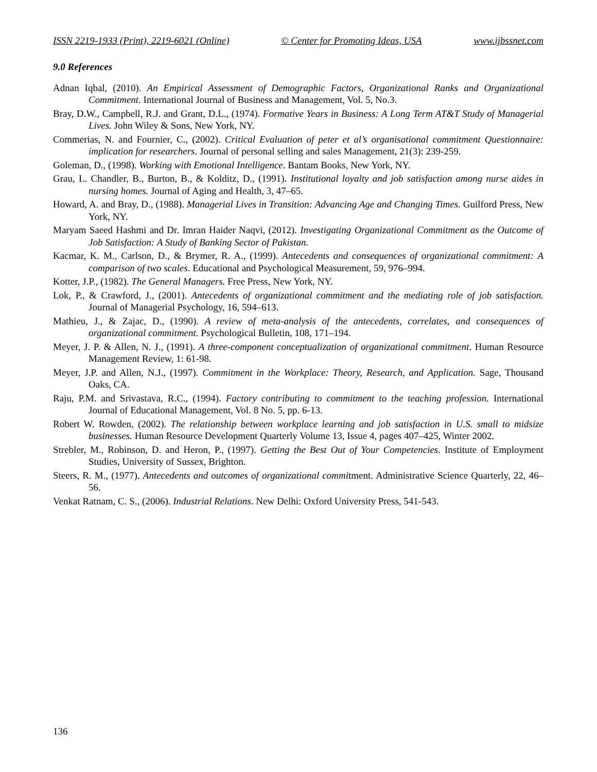ISSN 2219-1933 (Print), 2219-6021 (Online) © Center for Promoting Ideas, USA www.ijbssnet.com
9.0 References
Adnan Iqbal, (2010). An Empirical Assessment of Demographic Factors, Organizational Ranks and Organizational Commitment. International Journal of Business and Management, Vol. 5, No.3.
Bray, D.W., Campbell, R.J. and Grant, D.L., (1974). Formative Years in Business: A Long Term AT&T Study of Managerial Lives. John Wiley & Sons, New York, NY.
Commerias, N. and Fournier, C., (2002). Critical Evaluation of peter et al’s organisational commitment Questionnaire: implication for researchers. Journal of personal selling and sales Management, 21(3): 239-259.
Goleman, D., (1998). Working with Emotional Intelligence. Bantam Books, New York, NY.
Grau, L. Chandler, B., Burton, B., & Kolditz, D., (1991). Institutional loyalty and job satisfaction among nurse aides in nursing homes. Journal of Aging and Health, 3, 47–65.
Howard, A. and Bray, D., (1988). Managerial Lives in Transition: Advancing Age and Changing Times. Guilford Press, New York, NY.
Maryam Saeed Hashmi and Dr. Imran Haider Naqvi, (2012). Investigating Organizational Commitment as the Outcome of Job Satisfaction: A Study of Banking Sector of Pakistan.
Kacmar, K. M., Carlson, D., & Brymer, R. A., (1999). Antecedents and consequences of organizational commitment: A comparison of two scales. Educational and Psychological Measurement, 59, 976–994.
Kotter, J.P., (1982). The General Managers. Free Press, New York, NY.
Lok, P., & Crawford, J., (2001). Antecedents of organizational commitment and the mediating role of job satisfaction. Journal of Managerial Psychology, 16, 594–613.
Mathieu, J., & Zajac, D., (1990). A review of meta-analysis of the antecedents, correlates, and consequences of organizational commitment. Psychological Bulletin, 108, 171–194.
Meyer, J. P. & Allen, N. J., (1991). A three-component conceptualization of organizational commitment. Human Resource Management Review, 1: 61-98.
Meyer, J.P. and Allen, N.J., (1997). Commitment in the Workplace: Theory, Research, and Application. Sage, Thousand Oaks, CA.
Raju, P.M. and Srivastava, R.C., (1994). Factory contributing to commitment to the teaching profession. International Journal of Educational Management, Vol. 8 No. 5, pp. 6-13.
Robert W. Rowden, (2002). The relationship between workplace learning and job satisfaction in U.S. small to midsize businesses. Human Resource Development Quarterly Volume 13, Issue 4, pages 407–425, Winter 2002.
Strebler, M., Robinson, D. and Heron, P., (1997). Getting the Best Out of Your Competencies. Institute of Employment Studies, University of Sussex, Brighton.
Steers, R. M., (1977). Antecedents and outcomes of organizational commitment. Administrative Science Quarterly, 22, 46–56.
Venkat Ratnam, C. S., (2006). Industrial Relations. New Delhi: Oxford University Press, 541-543.
136